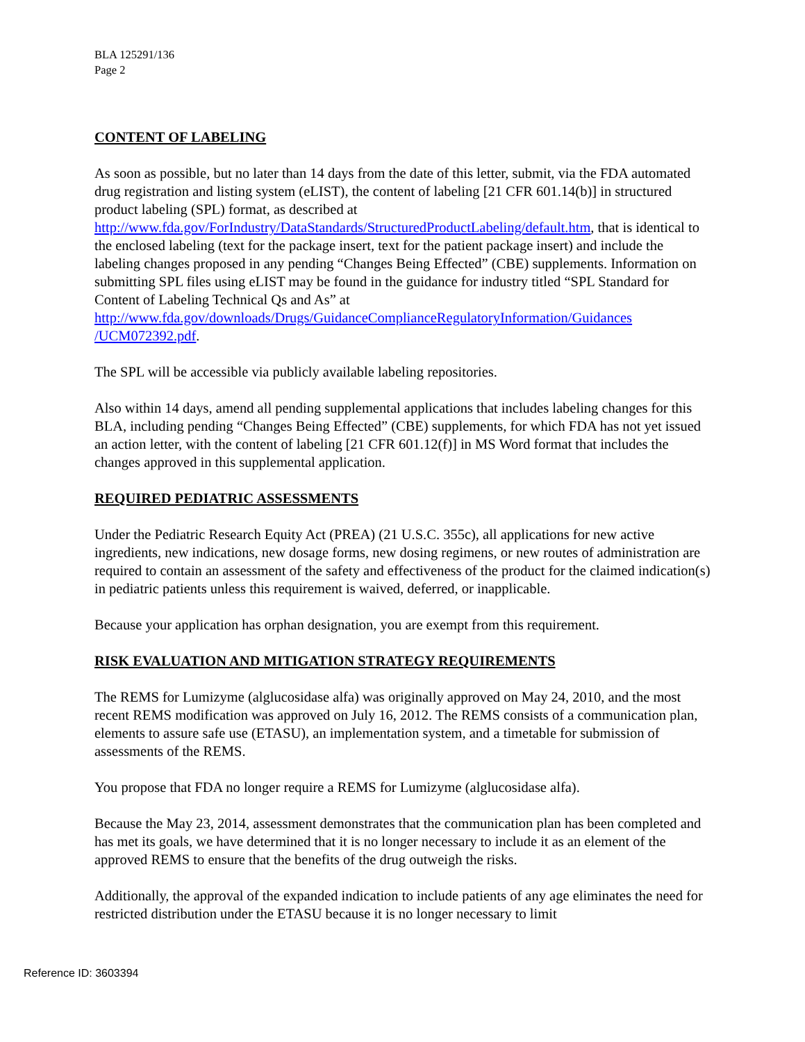BLA 125291/136
Page 2
CONTENT OF LABELING
As soon as possible, but no later than 14 days from the date of this letter, submit, via the FDA automated drug registration and listing system (eLIST), the content of labeling [21 CFR 601.14(b)] in structured product labeling (SPL) format, as described at http://www.fda.gov/ForIndustry/DataStandards/StructuredProductLabeling/default.htm, that is identical to the enclosed labeling (text for the package insert, text for the patient package insert) and include the labeling changes proposed in any pending “Changes Being Effected” (CBE) supplements. Information on submitting SPL files using eLIST may be found in the guidance for industry titled “SPL Standard for Content of Labeling Technical Qs and As” at http://www.fda.gov/downloads/Drugs/GuidanceComplianceRegulatoryInformation/Guidances /UCM072392.pdf.
The SPL will be accessible via publicly available labeling repositories.
Also within 14 days, amend all pending supplemental applications that includes labeling changes for this BLA, including pending “Changes Being Effected” (CBE) supplements, for which FDA has not yet issued an action letter, with the content of labeling [21 CFR 601.12(f)] in MS Word format that includes the changes approved in this supplemental application.
REQUIRED PEDIATRIC ASSESSMENTS
Under the Pediatric Research Equity Act (PREA) (21 U.S.C. 355c), all applications for new active ingredients, new indications, new dosage forms, new dosing regimens, or new routes of administration are required to contain an assessment of the safety and effectiveness of the product for the claimed indication(s) in pediatric patients unless this requirement is waived, deferred, or inapplicable.
Because your application has orphan designation, you are exempt from this requirement.
RISK EVALUATION AND MITIGATION STRATEGY REQUIREMENTS
The REMS for Lumizyme (alglucosidase alfa) was originally approved on May 24, 2010, and the most recent REMS modification was approved on July 16, 2012. The REMS consists of a communication plan, elements to assure safe use (ETASU), an implementation system, and a timetable for submission of assessments of the REMS.
You propose that FDA no longer require a REMS for Lumizyme (alglucosidase alfa).
Because the May 23, 2014, assessment demonstrates that the communication plan has been completed and has met its goals, we have determined that it is no longer necessary to include it as an element of the approved REMS to ensure that the benefits of the drug outweigh the risks.
Additionally, the approval of the expanded indication to include patients of any age eliminates the need for restricted distribution under the ETASU because it is no longer necessary to limit
Reference ID: 3603394